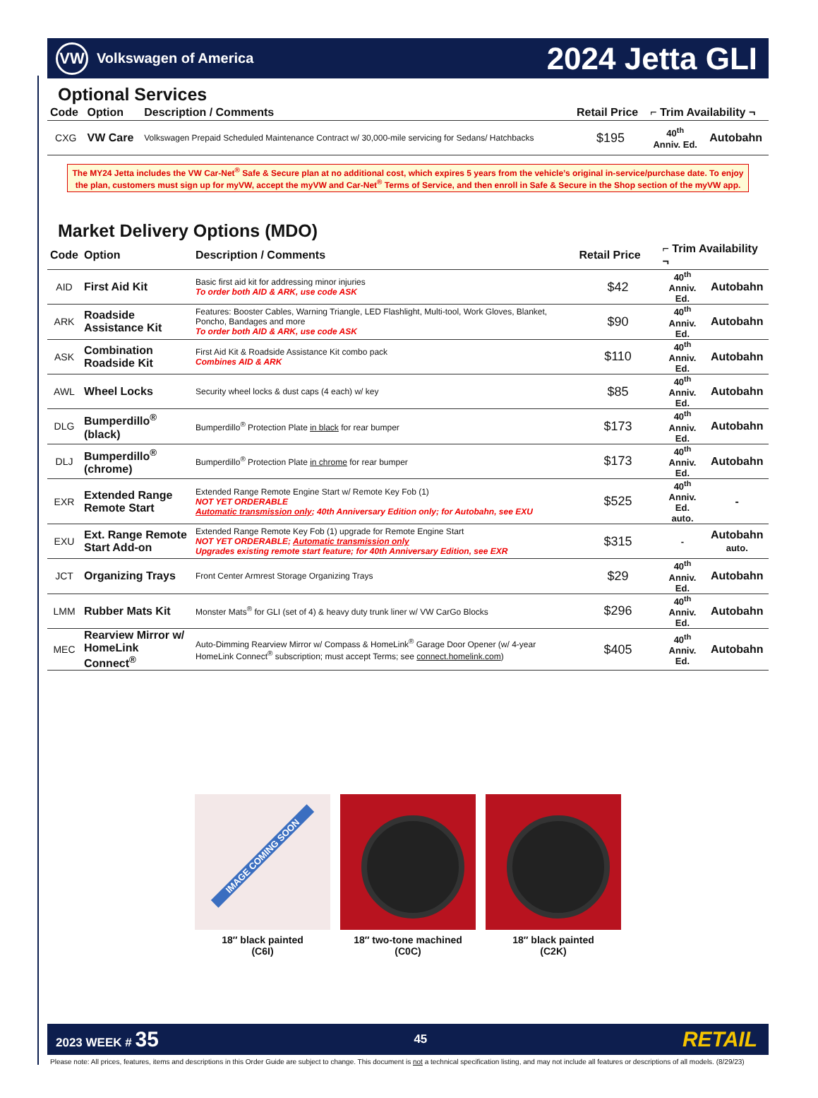VW
Volkswagen of America
2024 Jetta GLI
Optional Services
| Code | Option | Description / Comments | Retail Price | ⌐ Trim Availability ¬ | |
| --- | --- | --- | --- | --- | --- |
| CXG | VW Care | Volkswagen Prepaid Scheduled Maintenance Contract w/ 30,000-mile servicing for Sedans/ Hatchbacks | $195 | 40<sup>th</sup> Anniv. Ed. | Autobahn |
The MY24 Jetta includes the VW Car-Net<sup>®</sup> Safe & Secure plan at no additional cost, which expires 5 years from the vehicle’s original in-service/purchase date. To enjoy the plan, customers must sign up for myVW, accept the myVW and Car-Net<sup>®</sup> Terms of Service, and then enroll in Safe & Secure in the Shop section of the myVW app.
Market Delivery Options (MDO)
| Code | Option | Description / Comments | Retail Price | ⌐ Trim Availability ¬ | |
| --- | --- | --- | --- | --- | --- |
| AID | First Aid Kit | Basic first aid kit for addressing minor injuries To order both AID & ARK, use code ASK | $42 | 40<sup>th</sup> Anniv. Ed. | Autobahn |
| ARK | Roadside Assistance Kit | Features: Booster Cables, Warning Triangle, LED Flashlight, Multi-tool, Work Gloves, Blanket, Poncho, Bandages and more To order both AID & ARK, use code ASK | $90 | 40<sup>th</sup> Anniv. Ed. | Autobahn |
| ASK | Combination Roadside Kit | First Aid Kit & Roadside Assistance Kit combo pack Combines AID & ARK | $110 | 40<sup>th</sup> Anniv. Ed. | Autobahn |
| AWL | Wheel Locks | Security wheel locks & dust caps (4 each) w/ key | $85 | 40<sup>th</sup> Anniv. Ed. | Autobahn |
| DLG | Bumperdillo<sup>®</sup> (black) | Bumperdillo<sup>®</sup> Protection Plate in black for rear bumper | $173 | 40<sup>th</sup> Anniv. Ed. | Autobahn |
| DLJ | Bumperdillo<sup>®</sup> (chrome) | Bumperdillo<sup>®</sup> Protection Plate in chrome for rear bumper | $173 | 40<sup>th</sup> Anniv. Ed. | Autobahn |
| EXR | Extended Range Remote Start | Extended Range Remote Engine Start w/ Remote Key Fob (1) NOT YET ORDERABLE Automatic transmission only ; 40th Anniversary Edition only; for Autobahn, see EXU | $525 | 40<sup>th</sup> Anniv. Ed. auto. | - |
| EXU | Ext. Range Remote Start Add-on | Extended Range Remote Key Fob (1) upgrade for Remote Engine Start NOT YET ORDERABLE; Automatic transmission only Upgrades existing remote start feature; for 40th Anniversary Edition, see EXR | $315 | - | Autobahn auto. |
| JCT | Organizing Trays | Front Center Armrest Storage Organizing Trays | $29 | 40<sup>th</sup> Anniv. Ed. | Autobahn |
| LMM | Rubber Mats Kit | Monster Mats<sup>®</sup> for GLI (set of 4) & heavy duty trunk liner w/ VW CarGo Blocks | $296 | 40<sup>th</sup> Anniv. Ed. | Autobahn |
| MEC | Rearview Mirror w/ HomeLink Connect<sup>®</sup> | Auto-Dimming Rearview Mirror w/ Compass & HomeLink<sup>®</sup> Garage Door Opener (w/ 4-year HomeLink Connect<sup>®</sup> subscription; must accept Terms; see connect.homelink.com ) | $405 | 40<sup>th</sup> Anniv. Ed. | Autobahn |
IMAGE COMING SOON
18″ black painted
(C6I)
18″ two-tone machined
(C0C)
18″ black painted
(C2K)
2023 WEEK # 35
45
RETAIL
Please note: All prices, features, items and descriptions in this Order Guide are subject to change. This document is not a technical specification listing, and may not include all features or descriptions of all models. (8/29/23)